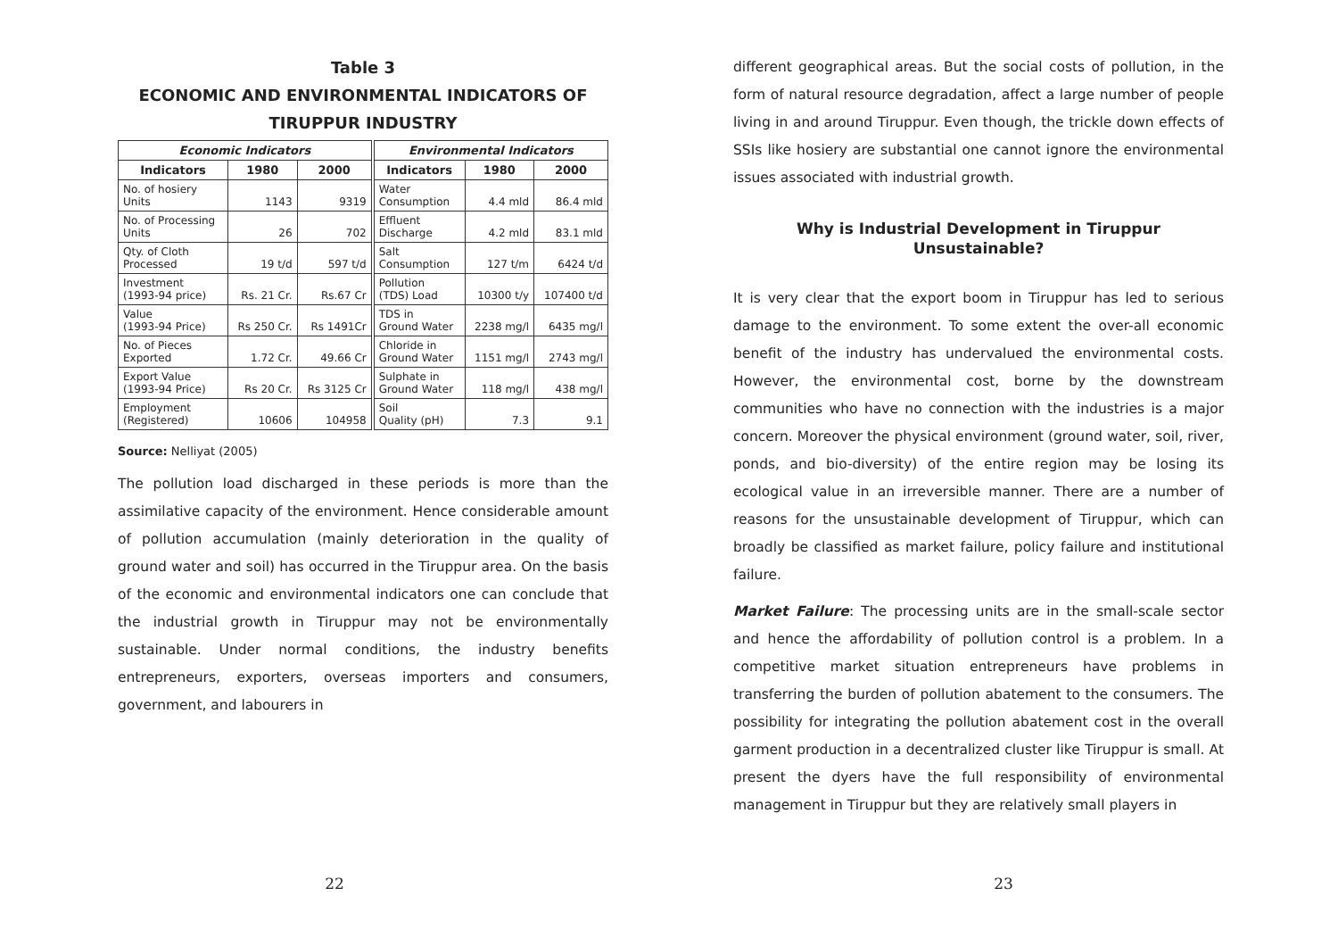Table 3
ECONOMIC AND ENVIRONMENTAL INDICATORS OF
TIRUPPUR INDUSTRY
| Economic Indicators | | | Environmental Indicators | | |
| --- | --- | --- | --- | --- | --- |
| Indicators | 1980 | 2000 | Indicators | 1980 | 2000 |
| No. of hosiery Units | 1143 | 9319 | Water Consumption | 4.4 mld | 86.4 mld |
| No. of Processing Units | 26 | 702 | Effluent Discharge | 4.2 mld | 83.1 mld |
| Qty. of Cloth Processed | 19 t/d | 597 t/d | Salt Consumption | 127 t/m | 6424 t/d |
| Investment (1993-94 price) | Rs. 21 Cr. | Rs.67 Cr | Pollution (TDS) Load | 10300 t/y | 107400 t/d |
| Value (1993-94 Price) | Rs 250 Cr. | Rs 1491Cr | TDS in Ground Water | 2238 mg/l | 6435 mg/l |
| No. of Pieces Exported | 1.72 Cr. | 49.66 Cr | Chloride in Ground Water | 1151 mg/l | 2743 mg/l |
| Export Value (1993-94 Price) | Rs 20 Cr. | Rs 3125 Cr | Sulphate in Ground Water | 118 mg/l | 438 mg/l |
| Employment (Registered) | 10606 | 104958 | Soil Quality (pH) | 7.3 | 9.1 |
Source: Nelliyat (2005)
The pollution load discharged in these periods is more than the assimilative capacity of the environment. Hence considerable amount of pollution accumulation (mainly deterioration in the quality of ground water and soil) has occurred in the Tiruppur area. On the basis of the economic and environmental indicators one can conclude that the industrial growth in Tiruppur may not be environmentally sustainable. Under normal conditions, the industry benefits entrepreneurs, exporters, overseas importers and consumers, government, and labourers in
22
different geographical areas. But the social costs of pollution, in the form of natural resource degradation, affect a large number of people living in and around Tiruppur. Even though, the trickle down effects of SSIs like hosiery are substantial one cannot ignore the environmental issues associated with industrial growth.
Why is Industrial Development in Tiruppur
Unsustainable?
It is very clear that the export boom in Tiruppur has led to serious damage to the environment. To some extent the over-all economic benefit of the industry has undervalued the environmental costs. However, the environmental cost, borne by the downstream communities who have no connection with the industries is a major concern. Moreover the physical environment (ground water, soil, river, ponds, and bio-diversity) of the entire region may be losing its ecological value in an irreversible manner. There are a number of reasons for the unsustainable development of Tiruppur, which can broadly be classified as market failure, policy failure and institutional failure.
Market Failure: The processing units are in the small-scale sector and hence the affordability of pollution control is a problem. In a competitive market situation entrepreneurs have problems in transferring the burden of pollution abatement to the consumers. The possibility for integrating the pollution abatement cost in the overall garment production in a decentralized cluster like Tiruppur is small. At present the dyers have the full responsibility of environmental management in Tiruppur but they are relatively small players in
23